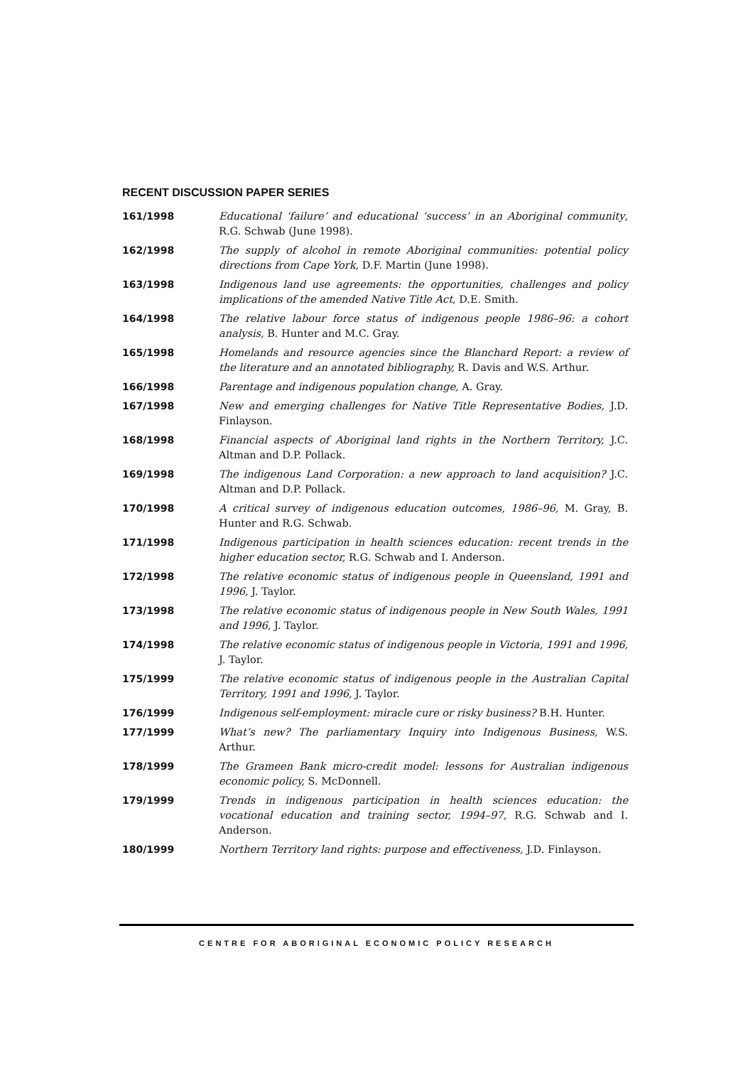RECENT DISCUSSION PAPER SERIES
161/1998 Educational ‘failure’ and educational ‘success’ in an Aboriginal community, R.G. Schwab (June 1998).
162/1998 The supply of alcohol in remote Aboriginal communities: potential policy directions from Cape York, D.F. Martin (June 1998).
163/1998 Indigenous land use agreements: the opportunities, challenges and policy implications of the amended Native Title Act, D.E. Smith.
164/1998 The relative labour force status of indigenous people 1986–96: a cohort analysis, B. Hunter and M.C. Gray.
165/1998 Homelands and resource agencies since the Blanchard Report: a review of the literature and an annotated bibliography, R. Davis and W.S. Arthur.
166/1998 Parentage and indigenous population change, A. Gray.
167/1998 New and emerging challenges for Native Title Representative Bodies, J.D. Finlayson.
168/1998 Financial aspects of Aboriginal land rights in the Northern Territory, J.C. Altman and D.P. Pollack.
169/1998 The indigenous Land Corporation: a new approach to land acquisition? J.C. Altman and D.P. Pollack.
170/1998 A critical survey of indigenous education outcomes, 1986–96, M. Gray, B. Hunter and R.G. Schwab.
171/1998 Indigenous participation in health sciences education: recent trends in the higher education sector, R.G. Schwab and I. Anderson.
172/1998 The relative economic status of indigenous people in Queensland, 1991 and 1996, J. Taylor.
173/1998 The relative economic status of indigenous people in New South Wales, 1991 and 1996, J. Taylor.
174/1998 The relative economic status of indigenous people in Victoria, 1991 and 1996, J. Taylor.
175/1999 The relative economic status of indigenous people in the Australian Capital Territory, 1991 and 1996, J. Taylor.
176/1999 Indigenous self-employment: miracle cure or risky business? B.H. Hunter.
177/1999 What’s new? The parliamentary Inquiry into Indigenous Business, W.S. Arthur.
178/1999 The Grameen Bank micro-credit model: lessons for Australian indigenous economic policy, S. McDonnell.
179/1999 Trends in indigenous participation in health sciences education: the vocational education and training sector, 1994–97, R.G. Schwab and I. Anderson.
180/1999 Northern Territory land rights: purpose and effectiveness, J.D. Finlayson.
CENTRE FOR ABORIGINAL ECONOMIC POLICY RESEARCH